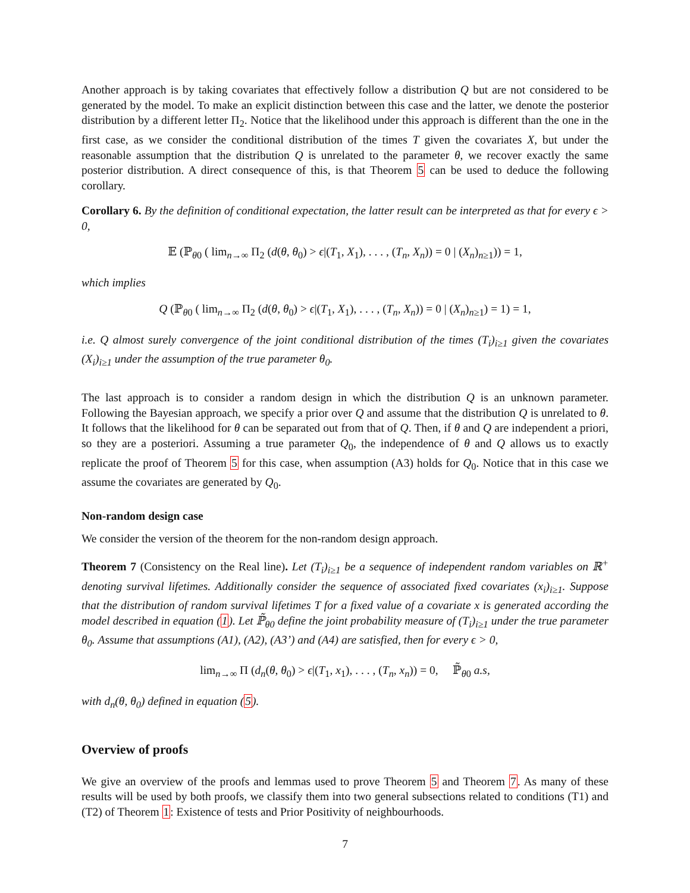Another approach is by taking covariates that effectively follow a distribution Q but are not considered to be generated by the model. To make an explicit distinction between this case and the latter, we denote the posterior distribution by a different letter Π<sub>2</sub>. Notice that the likelihood under this approach is different than the one in the first case, as we consider the conditional distribution of the times T given the covariates X, but under the reasonable assumption that the distribution Q is unrelated to the parameter θ, we recover exactly the same posterior distribution. A direct consequence of this, is that Theorem 5 can be used to deduce the following corollary.
Corollary 6. By the definition of conditional expectation, the latter result can be interpreted as that for every ϵ > 0,
𝔼 (ℙ<sub>θ0</sub> ( lim<sub>n→∞</sub> Π<sub>2</sub> (d(θ, θ<sub>0</sub>) > ϵ|(T<sub>1</sub>, X<sub>1</sub>), . . . , (T<sub>n</sub>, X<sub>n</sub>)) = 0 | (X<sub>n</sub>)<sub>n≥1</sub>)) = 1,
which implies
Q (ℙ<sub>θ0</sub> ( lim<sub>n→∞</sub> Π<sub>2</sub> (d(θ, θ<sub>0</sub>) > ϵ|(T<sub>1</sub>, X<sub>1</sub>), . . . , (T<sub>n</sub>, X<sub>n</sub>)) = 0 | (X<sub>n</sub>)<sub>n≥1</sub>) = 1) = 1,
i.e. Q almost surely convergence of the joint conditional distribution of the times (T<sub>i</sub>)<sub>i≥1</sub> given the covariates (X<sub>i</sub>)<sub>i≥1</sub> under the assumption of the true parameter θ<sub>0</sub>.
The last approach is to consider a random design in which the distribution Q is an unknown parameter. Following the Bayesian approach, we specify a prior over Q and assume that the distribution Q is unrelated to θ. It follows that the likelihood for θ can be separated out from that of Q. Then, if θ and Q are independent a priori, so they are a posteriori. Assuming a true parameter Q<sub>0</sub>, the independence of θ and Q allows us to exactly replicate the proof of Theorem 5 for this case, when assumption (A3) holds for Q<sub>0</sub>. Notice that in this case we assume the covariates are generated by Q<sub>0</sub>.
Non-random design case
We consider the version of the theorem for the non-random design approach.
Theorem 7 (Consistency on the Real line). Let (T<sub>i</sub>)<sub>i≥1</sub> be a sequence of independent random variables on ℝ<sup>+</sup> denoting survival lifetimes. Additionally consider the sequence of associated fixed covariates (x<sub>i</sub>)<sub>i≥1</sub>. Suppose that the distribution of random survival lifetimes T for a fixed value of a covariate x is generated according the model described in equation (1). Let ℙ̃<sub>θ0</sub> define the joint probability measure of (T<sub>i</sub>)<sub>i≥1</sub> under the true parameter θ<sub>0</sub>. Assume that assumptions (A1), (A2), (A3’) and (A4) are satisfied, then for every ϵ > 0,
lim<sub>n→∞</sub> Π (d<sub>n</sub>(θ, θ<sub>0</sub>) > ϵ|(T<sub>1</sub>, x<sub>1</sub>), . . . , (T<sub>n</sub>, x<sub>n</sub>)) = 0, ℙ̃<sub>θ0</sub> a.s,
with d<sub>n</sub>(θ, θ<sub>0</sub>) defined in equation (5).
Overview of proofs
We give an overview of the proofs and lemmas used to prove Theorem 5 and Theorem 7. As many of these results will be used by both proofs, we classify them into two general subsections related to conditions (T1) and (T2) of Theorem 1: Existence of tests and Prior Positivity of neighbourhoods.
7